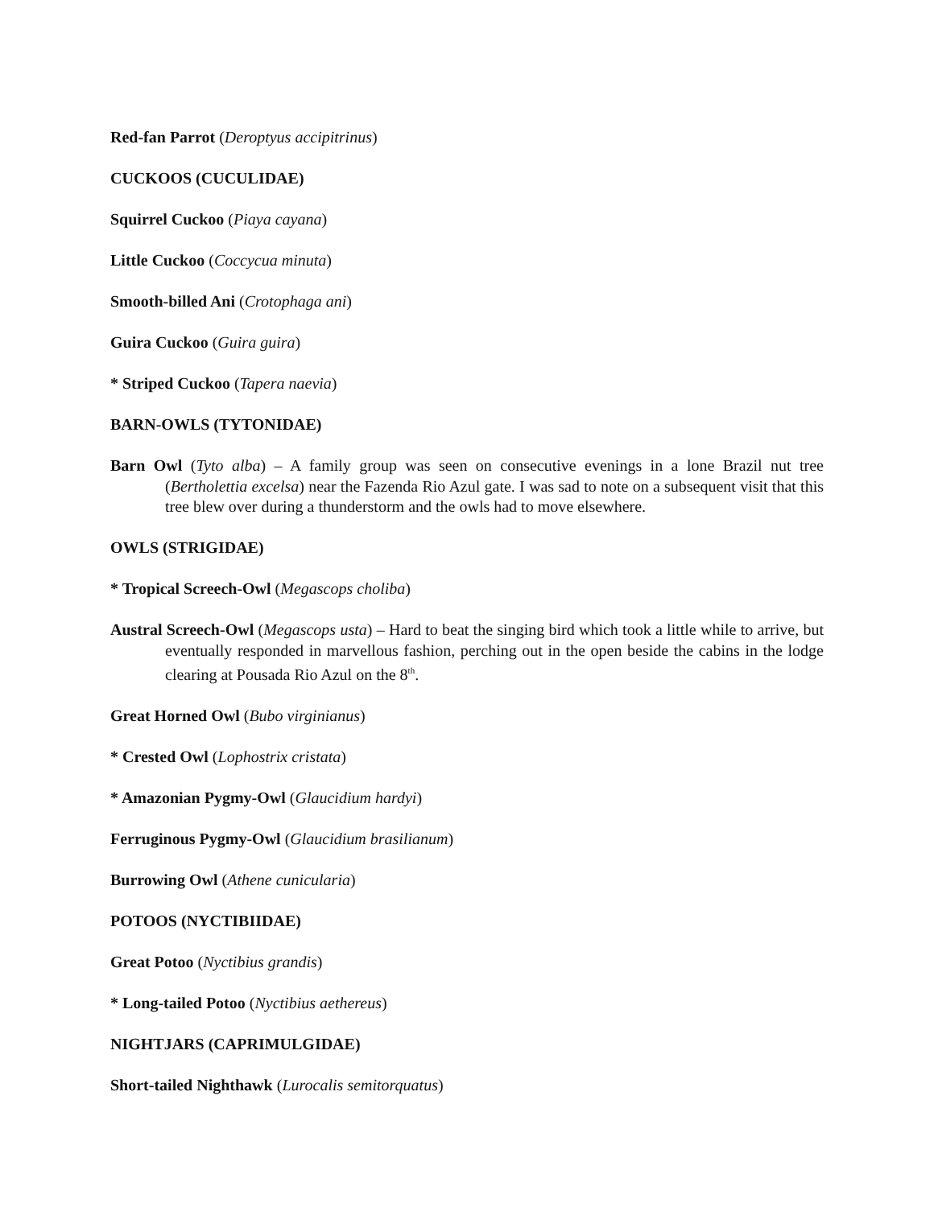Red-fan Parrot (Deroptyus accipitrinus)
CUCKOOS (CUCULIDAE)
Squirrel Cuckoo (Piaya cayana)
Little Cuckoo (Coccycua minuta)
Smooth-billed Ani (Crotophaga ani)
Guira Cuckoo (Guira guira)
* Striped Cuckoo (Tapera naevia)
BARN-OWLS (TYTONIDAE)
Barn Owl (Tyto alba) – A family group was seen on consecutive evenings in a lone Brazil nut tree (Bertholettia excelsa) near the Fazenda Rio Azul gate. I was sad to note on a subsequent visit that this tree blew over during a thunderstorm and the owls had to move elsewhere.
OWLS (STRIGIDAE)
* Tropical Screech-Owl (Megascops choliba)
Austral Screech-Owl (Megascops usta) – Hard to beat the singing bird which took a little while to arrive, but eventually responded in marvellous fashion, perching out in the open beside the cabins in the lodge clearing at Pousada Rio Azul on the 8<sup>th</sup>.
Great Horned Owl (Bubo virginianus)
* Crested Owl (Lophostrix cristata)
* Amazonian Pygmy-Owl (Glaucidium hardyi)
Ferruginous Pygmy-Owl (Glaucidium brasilianum)
Burrowing Owl (Athene cunicularia)
POTOOS (NYCTIBIIDAE)
Great Potoo (Nyctibius grandis)
* Long-tailed Potoo (Nyctibius aethereus)
NIGHTJARS (CAPRIMULGIDAE)
Short-tailed Nighthawk (Lurocalis semitorquatus)